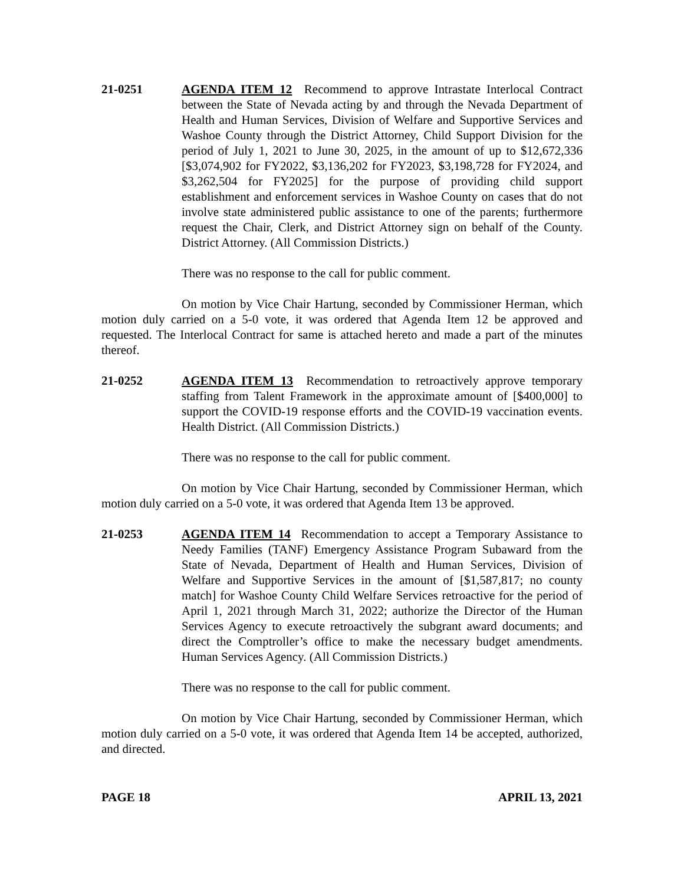21-0251 AGENDA ITEM 12 Recommend to approve Intrastate Interlocal Contract between the State of Nevada acting by and through the Nevada Department of Health and Human Services, Division of Welfare and Supportive Services and Washoe County through the District Attorney, Child Support Division for the period of July 1, 2021 to June 30, 2025, in the amount of up to $12,672,336 [$3,074,902 for FY2022, $3,136,202 for FY2023, $3,198,728 for FY2024, and $3,262,504 for FY2025] for the purpose of providing child support establishment and enforcement services in Washoe County on cases that do not involve state administered public assistance to one of the parents; furthermore request the Chair, Clerk, and District Attorney sign on behalf of the County. District Attorney. (All Commission Districts.)
There was no response to the call for public comment.
On motion by Vice Chair Hartung, seconded by Commissioner Herman, which motion duly carried on a 5-0 vote, it was ordered that Agenda Item 12 be approved and requested. The Interlocal Contract for same is attached hereto and made a part of the minutes thereof.
21-0252 AGENDA ITEM 13 Recommendation to retroactively approve temporary staffing from Talent Framework in the approximate amount of [$400,000] to support the COVID-19 response efforts and the COVID-19 vaccination events. Health District. (All Commission Districts.)
There was no response to the call for public comment.
On motion by Vice Chair Hartung, seconded by Commissioner Herman, which motion duly carried on a 5-0 vote, it was ordered that Agenda Item 13 be approved.
21-0253 AGENDA ITEM 14 Recommendation to accept a Temporary Assistance to Needy Families (TANF) Emergency Assistance Program Subaward from the State of Nevada, Department of Health and Human Services, Division of Welfare and Supportive Services in the amount of [$1,587,817; no county match] for Washoe County Child Welfare Services retroactive for the period of April 1, 2021 through March 31, 2022; authorize the Director of the Human Services Agency to execute retroactively the subgrant award documents; and direct the Comptroller’s office to make the necessary budget amendments. Human Services Agency. (All Commission Districts.)
There was no response to the call for public comment.
On motion by Vice Chair Hartung, seconded by Commissioner Herman, which motion duly carried on a 5-0 vote, it was ordered that Agenda Item 14 be accepted, authorized, and directed.
PAGE 18 APRIL 13, 2021